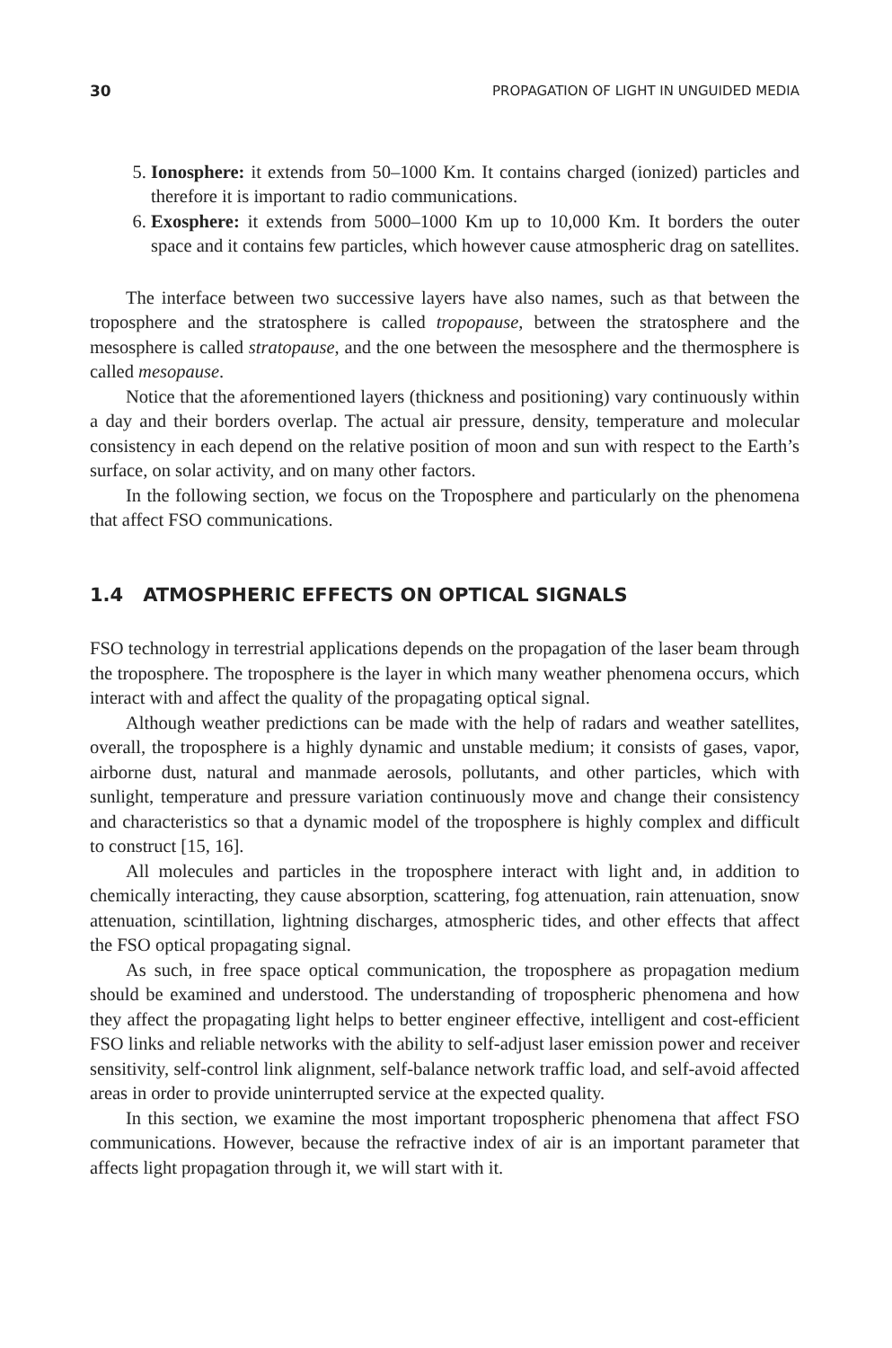30 PROPAGATION OF LIGHT IN UNGUIDED MEDIA
5. Ionosphere: it extends from 50–1000 Km. It contains charged (ionized) particles and therefore it is important to radio communications.
6. Exosphere: it extends from 5000–1000 Km up to 10,000 Km. It borders the outer space and it contains few particles, which however cause atmospheric drag on satellites.
The interface between two successive layers have also names, such as that between the troposphere and the stratosphere is called tropopause, between the stratosphere and the mesosphere is called stratopause, and the one between the mesosphere and the thermosphere is called mesopause.
Notice that the aforementioned layers (thickness and positioning) vary continuously within a day and their borders overlap. The actual air pressure, density, temperature and molecular consistency in each depend on the relative position of moon and sun with respect to the Earth’s surface, on solar activity, and on many other factors.
In the following section, we focus on the Troposphere and particularly on the phenomena that affect FSO communications.
1.4 ATMOSPHERIC EFFECTS ON OPTICAL SIGNALS
FSO technology in terrestrial applications depends on the propagation of the laser beam through the troposphere. The troposphere is the layer in which many weather phenomena occurs, which interact with and affect the quality of the propagating optical signal.
Although weather predictions can be made with the help of radars and weather satellites, overall, the troposphere is a highly dynamic and unstable medium; it consists of gases, vapor, airborne dust, natural and manmade aerosols, pollutants, and other particles, which with sunlight, temperature and pressure variation continuously move and change their consistency and characteristics so that a dynamic model of the troposphere is highly complex and difficult to construct [15, 16].
All molecules and particles in the troposphere interact with light and, in addition to chemically interacting, they cause absorption, scattering, fog attenuation, rain attenuation, snow attenuation, scintillation, lightning discharges, atmospheric tides, and other effects that affect the FSO optical propagating signal.
As such, in free space optical communication, the troposphere as propagation medium should be examined and understood. The understanding of tropospheric phenomena and how they affect the propagating light helps to better engineer effective, intelligent and cost-efficient FSO links and reliable networks with the ability to self-adjust laser emission power and receiver sensitivity, self-control link alignment, self-balance network traffic load, and self-avoid affected areas in order to provide uninterrupted service at the expected quality.
In this section, we examine the most important tropospheric phenomena that affect FSO communications. However, because the refractive index of air is an important parameter that affects light propagation through it, we will start with it.